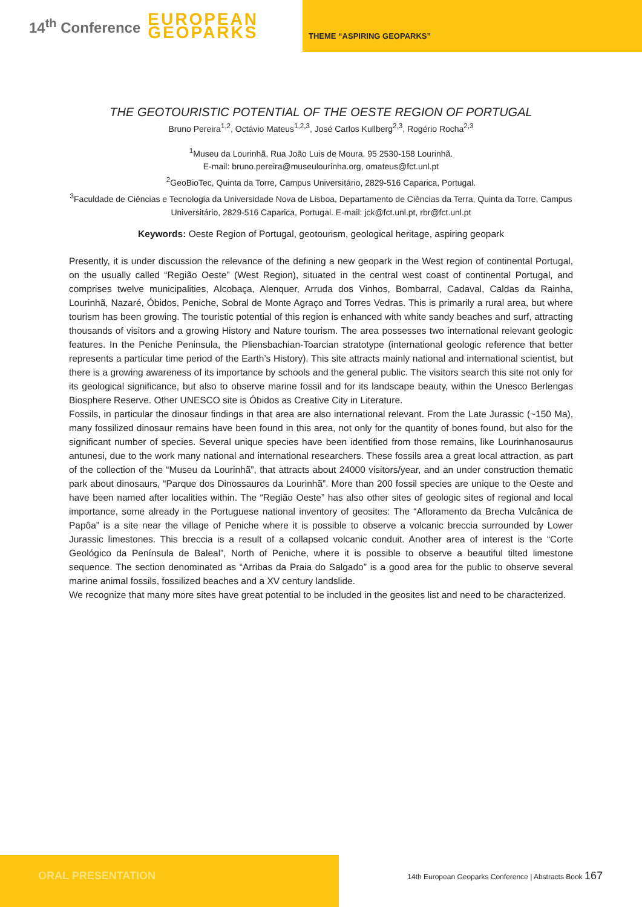14<sup>th</sup> Conference EUROPEAN
GEOPARKS
THEME “ASPIRING GEOPARKS”
THE GEOTOURISTIC POTENTIAL OF THE OESTE REGION OF PORTUGAL
Bruno Pereira<sup>1,2</sup>, Octávio Mateus<sup>1,2,3</sup>, José Carlos Kullberg<sup>2,3</sup>, Rogério Rocha<sup>2,3</sup>
<sup>1</sup> Museu da Lourinhã, Rua João Luis de Moura, 95 2530-158 Lourinhã.
E-mail: bruno.pereira@museulourinha.org, omateus@fct.unl.pt
<sup>2</sup> GeoBioTec, Quinta da Torre, Campus Universitário, 2829-516 Caparica, Portugal.
<sup>3</sup> Faculdade de Ciências e Tecnologia da Universidade Nova de Lisboa, Departamento de Ciências da Terra, Quinta da Torre, Campus Universitário, 2829-516 Caparica, Portugal. E-mail: jck@fct.unl.pt, rbr@fct.unl.pt
Keywords: Oeste Region of Portugal, geotourism, geological heritage, aspiring geopark
Presently, it is under discussion the relevance of the defining a new geopark in the West region of continental Portugal, on the usually called “Região Oeste” (West Region), situated in the central west coast of continental Portugal, and comprises twelve municipalities, Alcobaça, Alenquer, Arruda dos Vinhos, Bombarral, Cadaval, Caldas da Rainha, Lourinhã, Nazaré, Óbidos, Peniche, Sobral de Monte Agraço and Torres Vedras. This is primarily a rural area, but where tourism has been growing. The touristic potential of this region is enhanced with white sandy beaches and surf, attracting thousands of visitors and a growing History and Nature tourism. The area possesses two international relevant geologic features. In the Peniche Peninsula, the Pliensbachian-Toarcian stratotype (international geologic reference that better represents a particular time period of the Earth’s History). This site attracts mainly national and international scientist, but there is a growing awareness of its importance by schools and the general public. The visitors search this site not only for its geological significance, but also to observe marine fossil and for its landscape beauty, within the Unesco Berlengas Biosphere Reserve. Other UNESCO site is Óbidos as Creative City in Literature.
Fossils, in particular the dinosaur findings in that area are also international relevant. From the Late Jurassic (~150 Ma), many fossilized dinosaur remains have been found in this area, not only for the quantity of bones found, but also for the significant number of species. Several unique species have been identified from those remains, like Lourinhanosaurus antunesi, due to the work many national and international researchers. These fossils area a great local attraction, as part of the collection of the “Museu da Lourinhã”, that attracts about 24000 visitors/year, and an under construction thematic park about dinosaurs, “Parque dos Dinossauros da Lourinhã”. More than 200 fossil species are unique to the Oeste and have been named after localities within. The “Região Oeste” has also other sites of geologic sites of regional and local importance, some already in the Portuguese national inventory of geosites: The “Afloramento da Brecha Vulcânica de Papôa” is a site near the village of Peniche where it is possible to observe a volcanic breccia surrounded by Lower Jurassic limestones. This breccia is a result of a collapsed volcanic conduit. Another area of interest is the “Corte Geológico da Península de Baleal”, North of Peniche, where it is possible to observe a beautiful tilted limestone sequence. The section denominated as “Arribas da Praia do Salgado” is a good area for the public to observe several marine animal fossils, fossilized beaches and a XV century landslide.
We recognize that many more sites have great potential to be included in the geosites list and need to be characterized.
ORAL PRESENTATION
14th European Geoparks Conference | Abstracts Book 167